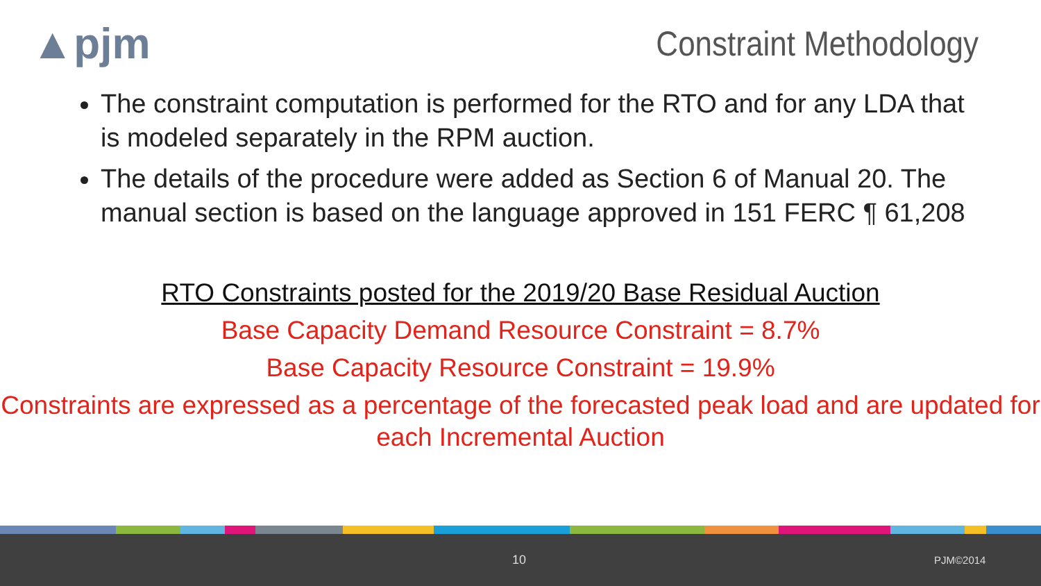▲pjm
Constraint Methodology
The constraint computation is performed for the RTO and for any LDA that is modeled separately in the RPM auction.
The details of the procedure were added as Section 6 of Manual 20. The manual section is based on the language approved in 151 FERC ¶ 61,208
RTO Constraints posted for the 2019/20 Base Residual Auction
Base Capacity Demand Resource Constraint = 8.7%
Base Capacity Resource Constraint = 19.9%
Constraints are expressed as a percentage of the forecasted peak load and are updated for each Incremental Auction
10 PJM©2014